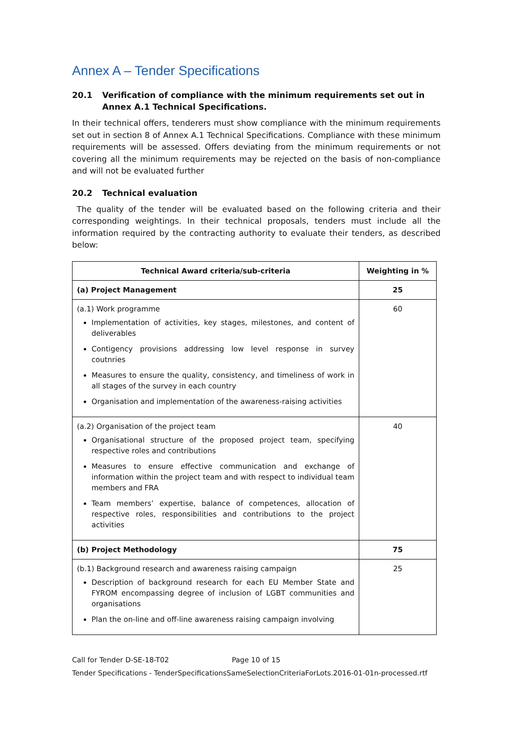Annex A – Tender Specifications
20.1 Verification of compliance with the minimum requirements set out in Annex A.1 Technical Specifications.
In their technical offers, tenderers must show compliance with the minimum requirements set out in section 8 of Annex A.1 Technical Specifications. Compliance with these minimum requirements will be assessed. Offers deviating from the minimum requirements or not covering all the minimum requirements may be rejected on the basis of non-compliance and will not be evaluated further
20.2 Technical evaluation
The quality of the tender will be evaluated based on the following criteria and their corresponding weightings. In their technical proposals, tenders must include all the information required by the contracting authority to evaluate their tenders, as described below:
| Technical Award criteria/sub-criteria | Weighting in % |
| --- | --- |
| (a) Project Management | 25 |
| (a.1) Work programme Implementation of activities, key stages, milestones, and content of deliverables Contigency provisions addressing low level response in survey coutnries Measures to ensure the quality, consistency, and timeliness of work in all stages of the survey in each country Organisation and implementation of the awareness-raising activities | 60 |
| (a.2) Organisation of the project team Organisational structure of the proposed project team, specifying respective roles and contributions Measures to ensure effective communication and exchange of information within the project team and with respect to individual team members and FRA Team members’ expertise, balance of competences, allocation of respective roles, responsibilities and contributions to the project activities | 40 |
| (b) Project Methodology | 75 |
| (b.1) Background research and awareness raising campaign Description of background research for each EU Member State and FYROM encompassing degree of inclusion of LGBT communities and organisations Plan the on-line and off-line awareness raising campaign involving | 25 |
Call for Tender D-SE-18-T02 Page 10 of 15
Tender Specifications - TenderSpecificationsSameSelectionCriteriaForLots.2016-01-01n-processed.rtf